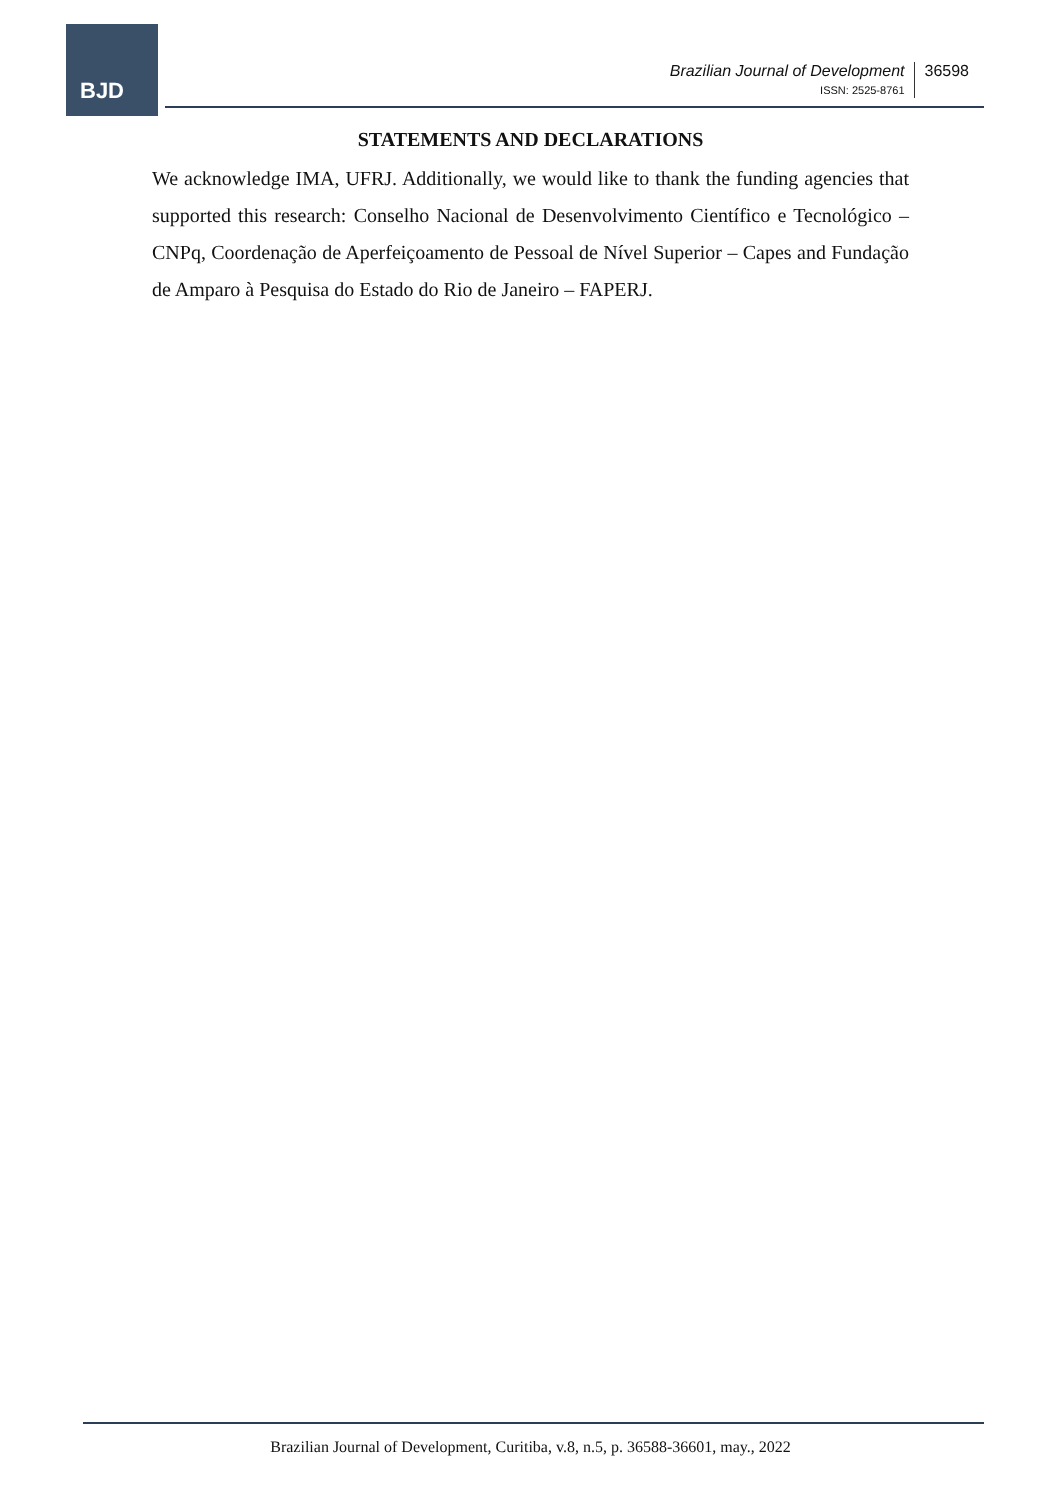BJD
Brazilian Journal of Development
ISSN: 2525-8761
36598
STATEMENTS AND DECLARATIONS
We acknowledge IMA, UFRJ. Additionally, we would like to thank the funding agencies that supported this research: Conselho Nacional de Desenvolvimento Científico e Tecnológico – CNPq, Coordenação de Aperfeiçoamento de Pessoal de Nível Superior – Capes and Fundação de Amparo à Pesquisa do Estado do Rio de Janeiro – FAPERJ.
Brazilian Journal of Development, Curitiba, v.8, n.5, p. 36588-36601, may., 2022